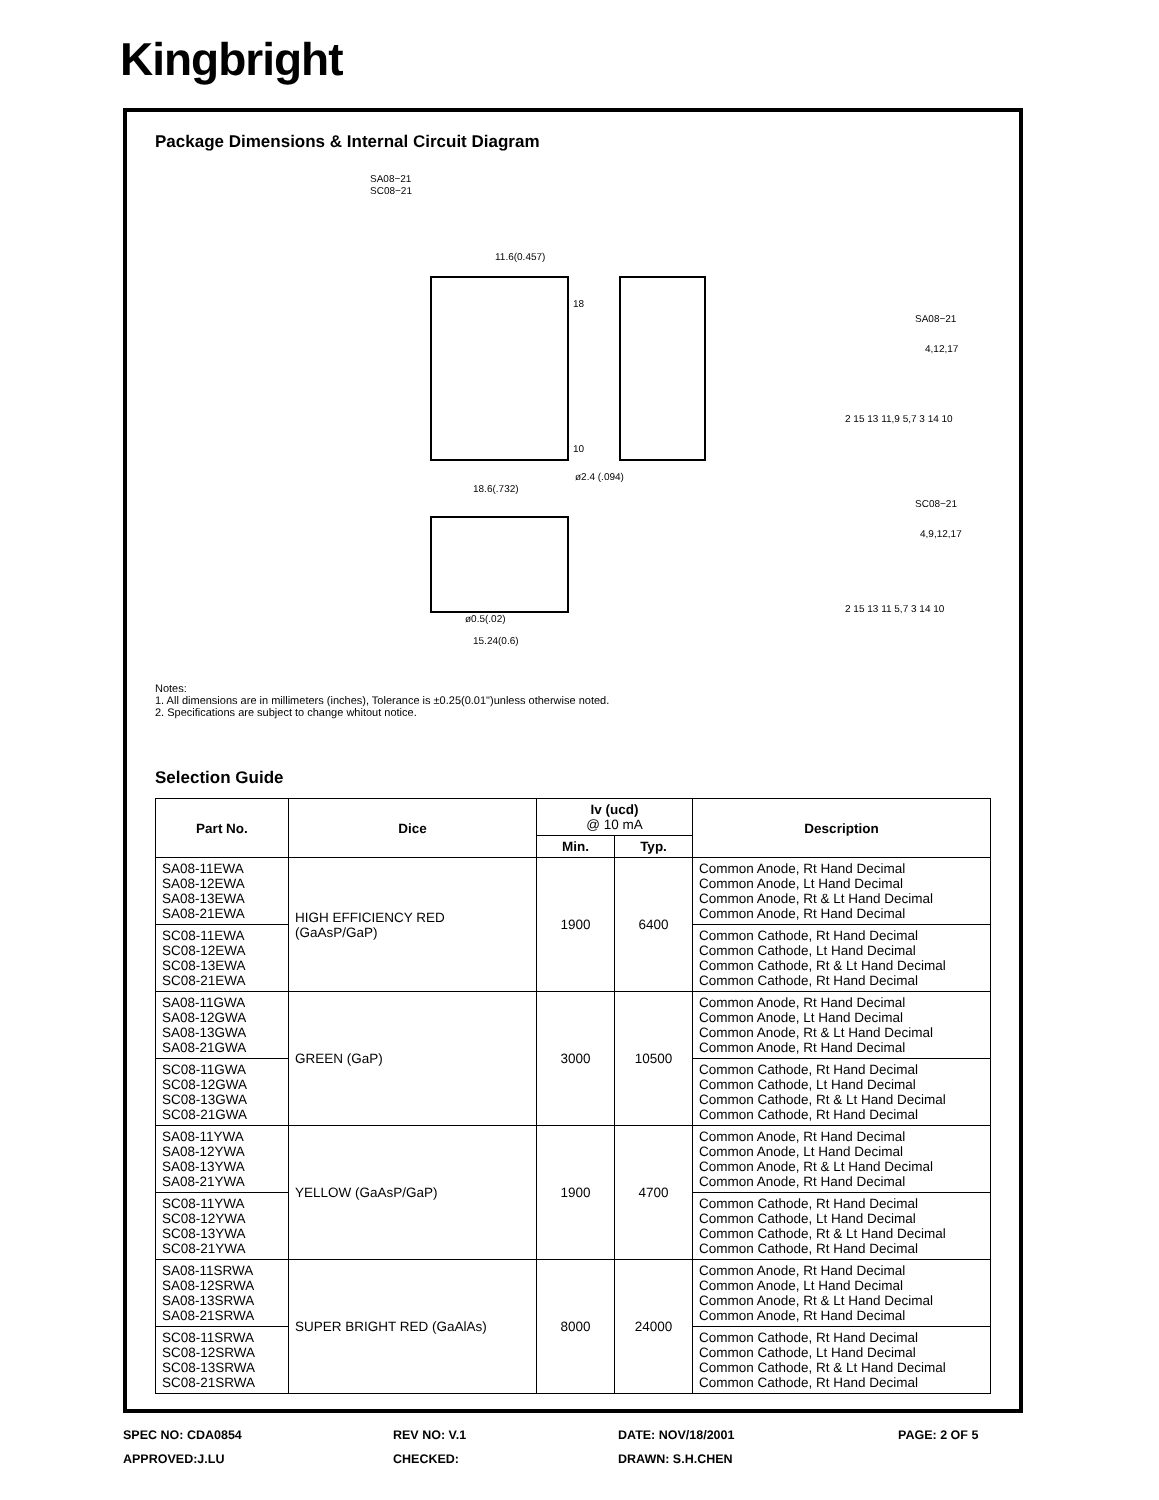Kingbright
Package Dimensions & Internal Circuit Diagram
SA08−21
SC08−21
11.6(0.457)
18.6(.732)
15.24(0.6)
ø0.5(.02)
18
10
ø2.4 (.094)
SA08−21
4,12,17
2 15 13 11,9 5,7 3 14 10
SC08−21
4,9,12,17
2 15 13 11 5,7 3 14 10
Notes:
1. All dimensions are in millimeters (inches), Tolerance is ±0.25(0.01")unless otherwise noted.
2. Specifications are subject to change whitout notice.
Selection Guide
| Part No. | Dice | Iv (ucd) @ 10 mA | | Description |
| --- | --- | --- | --- | --- |
| | | Min. | Typ. | |
| SA08-11EWA SA08-12EWA SA08-13EWA SA08-21EWA | HIGH EFFICIENCY RED (GaAsP/GaP) | 1900 | 6400 | Common Anode, Rt Hand Decimal Common Anode, Lt Hand Decimal Common Anode, Rt & Lt Hand Decimal Common Anode, Rt Hand Decimal |
| SC08-11EWA SC08-12EWA SC08-13EWA SC08-21EWA | | | | Common Cathode, Rt Hand Decimal Common Cathode, Lt Hand Decimal Common Cathode, Rt & Lt Hand Decimal Common Cathode, Rt Hand Decimal |
| SA08-11GWA SA08-12GWA SA08-13GWA SA08-21GWA | GREEN (GaP) | 3000 | 10500 | Common Anode, Rt Hand Decimal Common Anode, Lt Hand Decimal Common Anode, Rt & Lt Hand Decimal Common Anode, Rt Hand Decimal |
| SC08-11GWA SC08-12GWA SC08-13GWA SC08-21GWA | | | | Common Cathode, Rt Hand Decimal Common Cathode, Lt Hand Decimal Common Cathode, Rt & Lt Hand Decimal Common Cathode, Rt Hand Decimal |
| SA08-11YWA SA08-12YWA SA08-13YWA SA08-21YWA | YELLOW (GaAsP/GaP) | 1900 | 4700 | Common Anode, Rt Hand Decimal Common Anode, Lt Hand Decimal Common Anode, Rt & Lt Hand Decimal Common Anode, Rt Hand Decimal |
| SC08-11YWA SC08-12YWA SC08-13YWA SC08-21YWA | | | | Common Cathode, Rt Hand Decimal Common Cathode, Lt Hand Decimal Common Cathode, Rt & Lt Hand Decimal Common Cathode, Rt Hand Decimal |
| SA08-11SRWA SA08-12SRWA SA08-13SRWA SA08-21SRWA | SUPER BRIGHT RED (GaAlAs) | 8000 | 24000 | Common Anode, Rt Hand Decimal Common Anode, Lt Hand Decimal Common Anode, Rt & Lt Hand Decimal Common Anode, Rt Hand Decimal |
| SC08-11SRWA SC08-12SRWA SC08-13SRWA SC08-21SRWA | | | | Common Cathode, Rt Hand Decimal Common Cathode, Lt Hand Decimal Common Cathode, Rt & Lt Hand Decimal Common Cathode, Rt Hand Decimal |
SPEC NO: CDA0854
REV NO: V.1
DATE: NOV/18/2001
PAGE: 2 OF 5
APPROVED:J.LU
CHECKED:
DRAWN: S.H.CHEN